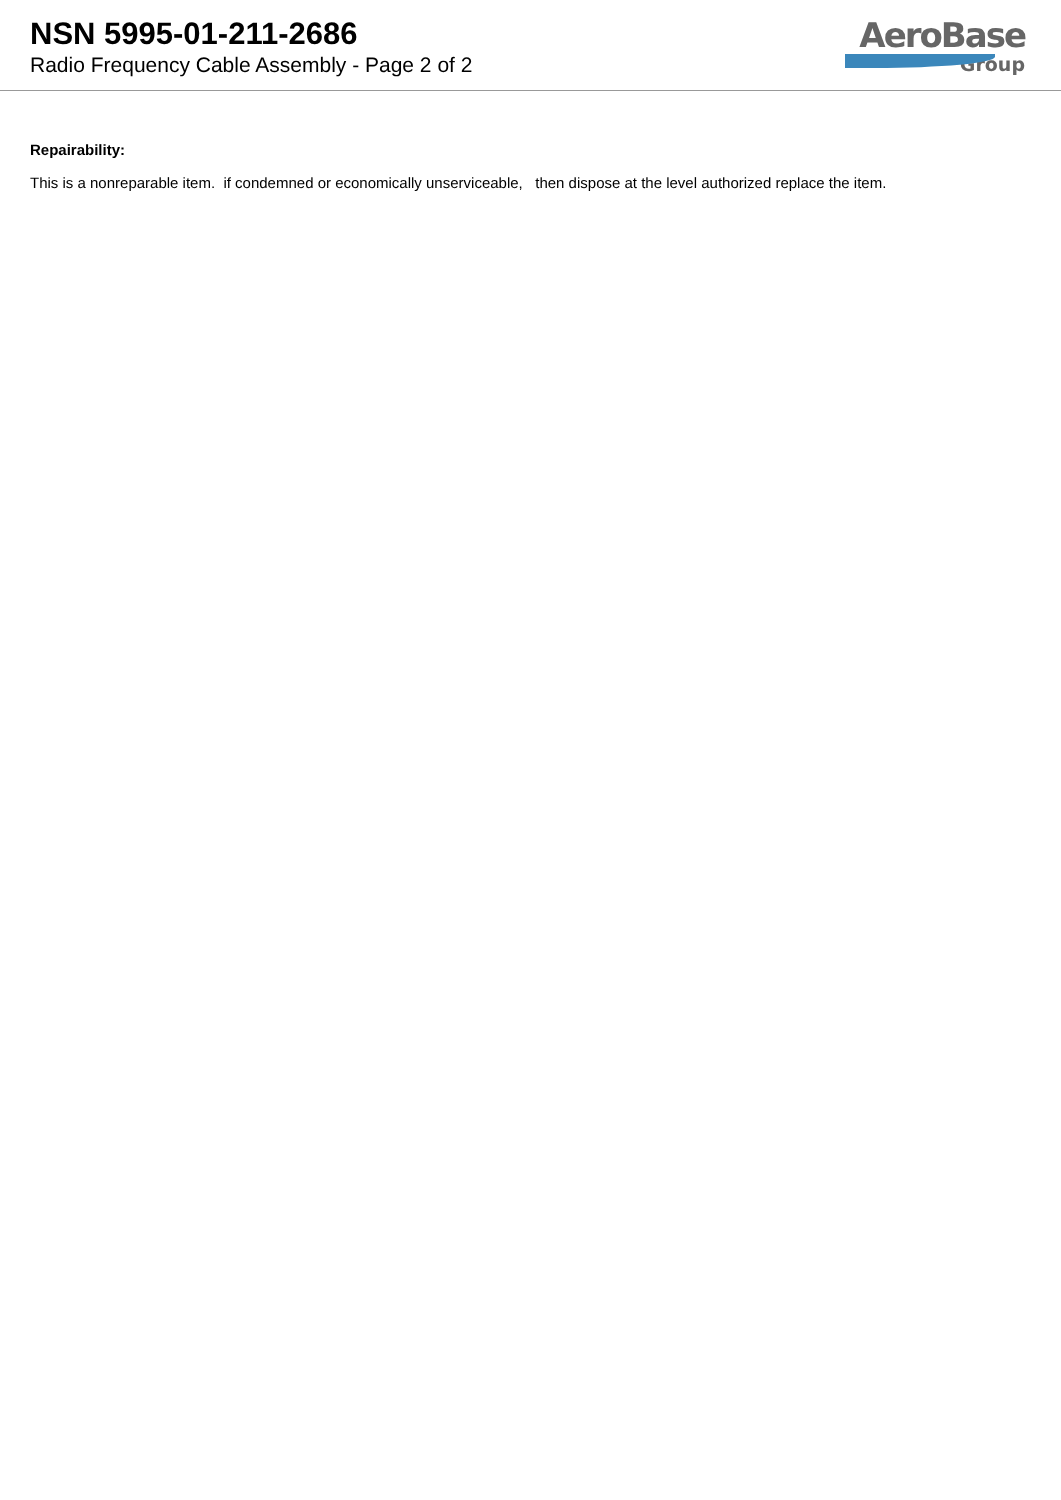NSN 5995-01-211-2686
Radio Frequency Cable Assembly - Page 2 of 2
AeroBase
Group
Repairability:
This is a nonreparable item. if condemned or economically unserviceable, then dispose at the level authorized replace the item.